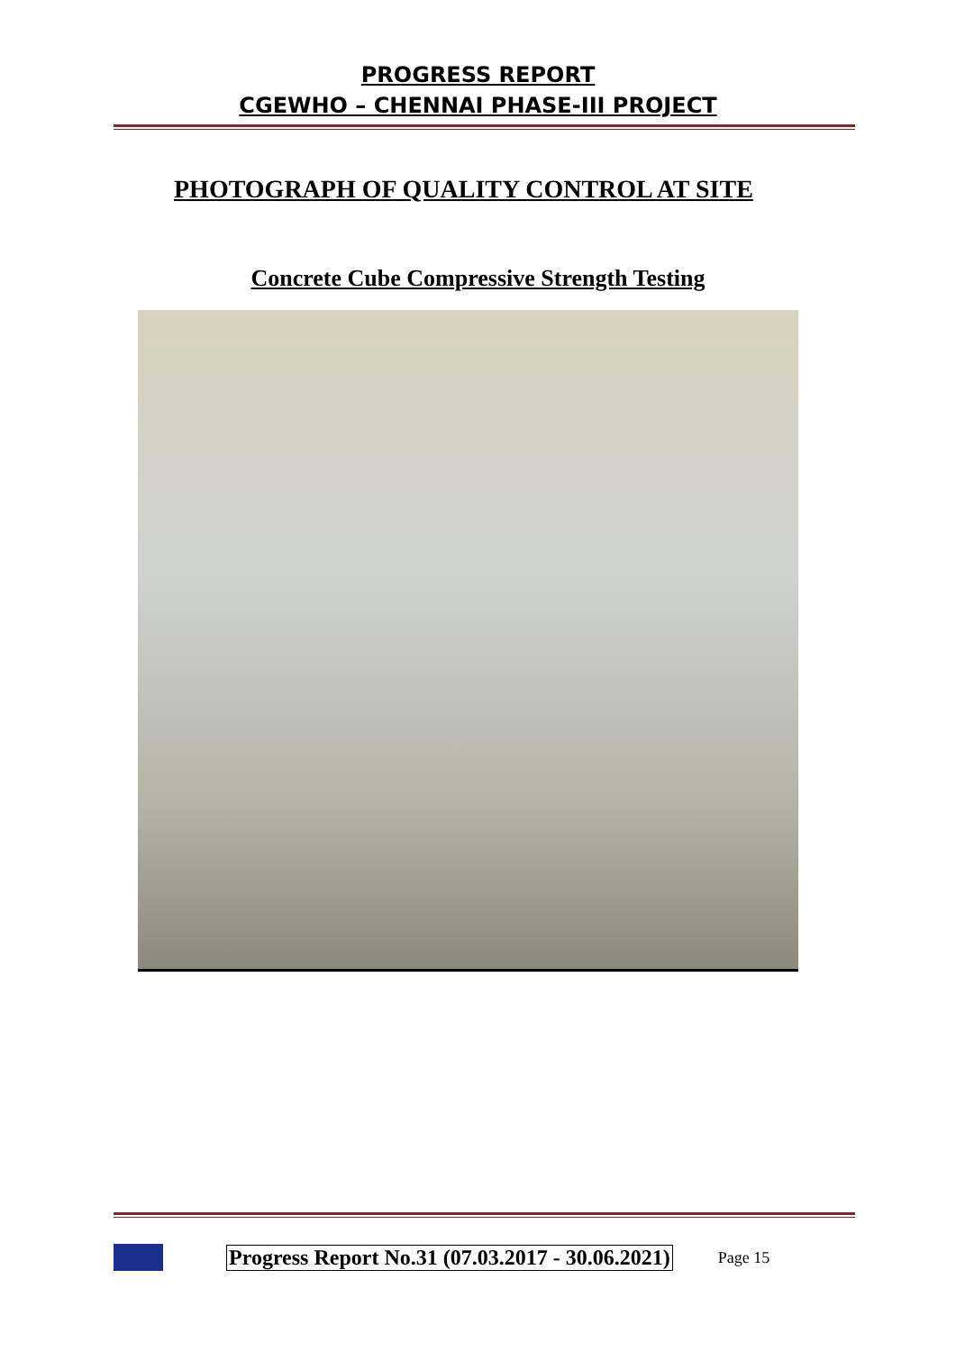PROGRESS REPORT
CGEWHO – CHENNAI PHASE-III PROJECT
PHOTOGRAPH OF QUALITY CONTROL AT SITE
Concrete Cube Compressive Strength Testing
Progress Report No.31 (07.03.2017 - 30.06.2021) Page 15